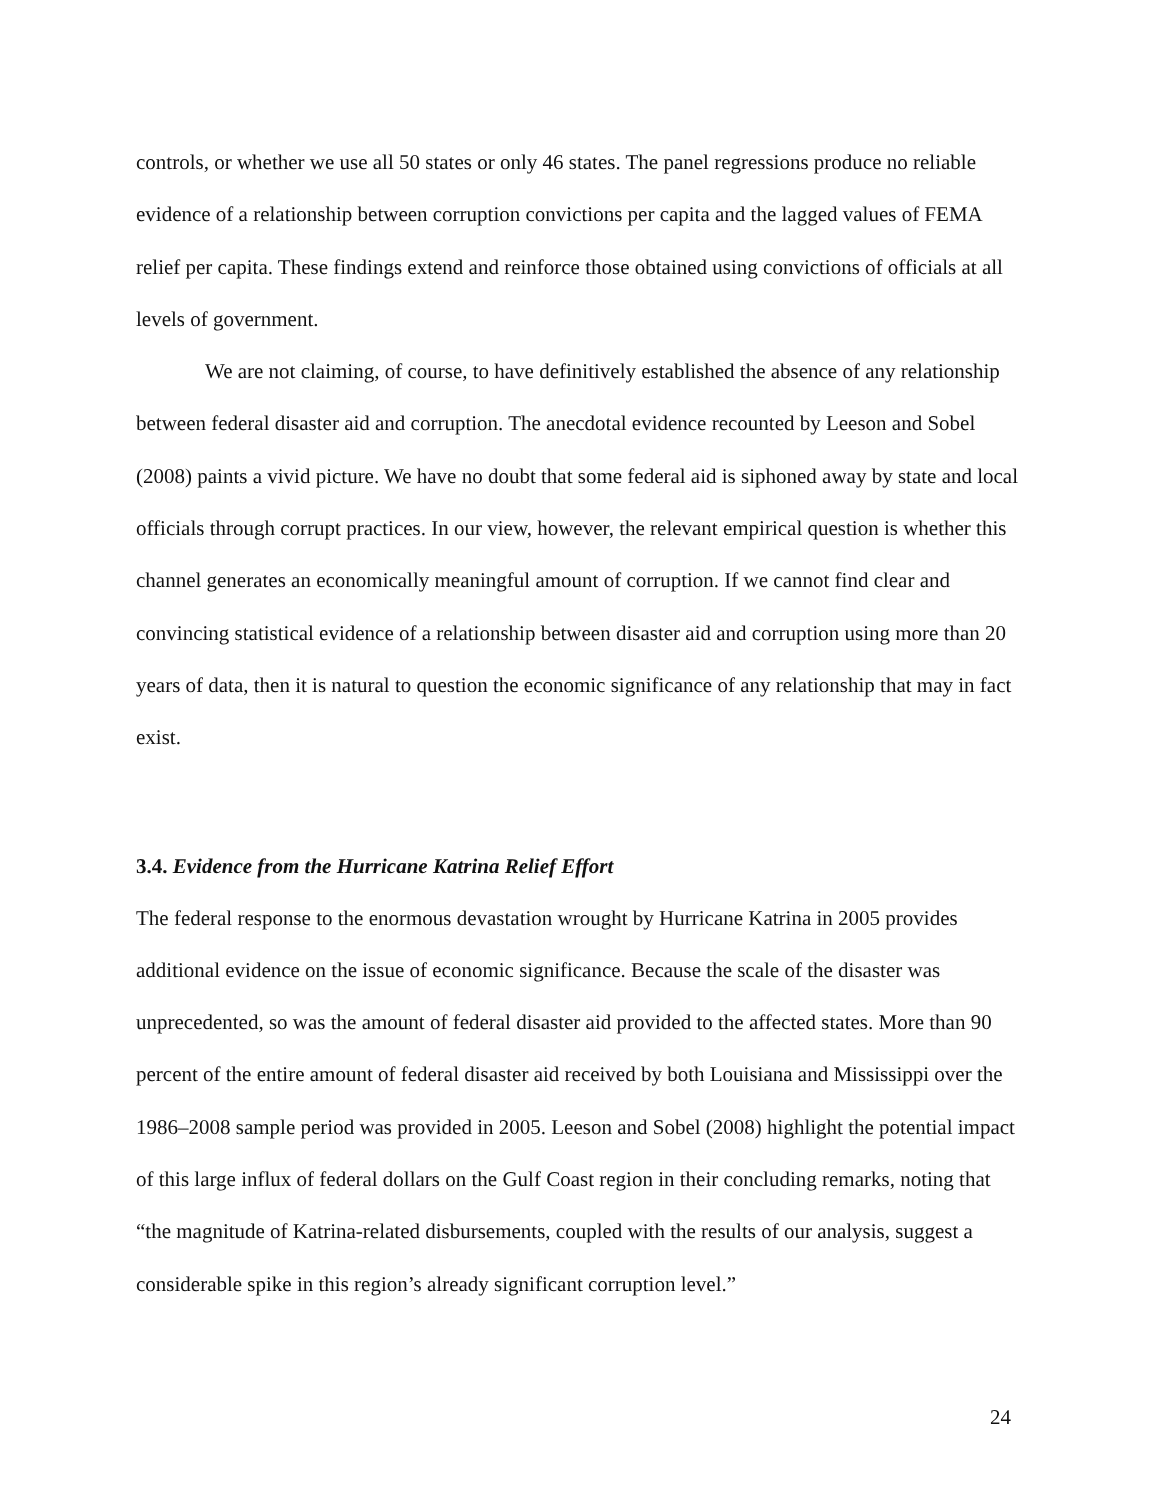controls, or whether we use all 50 states or only 46 states. The panel regressions produce no reliable evidence of a relationship between corruption convictions per capita and the lagged values of FEMA relief per capita. These findings extend and reinforce those obtained using convictions of officials at all levels of government.
We are not claiming, of course, to have definitively established the absence of any relationship between federal disaster aid and corruption. The anecdotal evidence recounted by Leeson and Sobel (2008) paints a vivid picture. We have no doubt that some federal aid is siphoned away by state and local officials through corrupt practices. In our view, however, the relevant empirical question is whether this channel generates an economically meaningful amount of corruption. If we cannot find clear and convincing statistical evidence of a relationship between disaster aid and corruption using more than 20 years of data, then it is natural to question the economic significance of any relationship that may in fact exist.
3.4. Evidence from the Hurricane Katrina Relief Effort
The federal response to the enormous devastation wrought by Hurricane Katrina in 2005 provides additional evidence on the issue of economic significance. Because the scale of the disaster was unprecedented, so was the amount of federal disaster aid provided to the affected states. More than 90 percent of the entire amount of federal disaster aid received by both Louisiana and Mississippi over the 1986–2008 sample period was provided in 2005. Leeson and Sobel (2008) highlight the potential impact of this large influx of federal dollars on the Gulf Coast region in their concluding remarks, noting that “the magnitude of Katrina-related disbursements, coupled with the results of our analysis, suggest a considerable spike in this region’s already significant corruption level.”
24